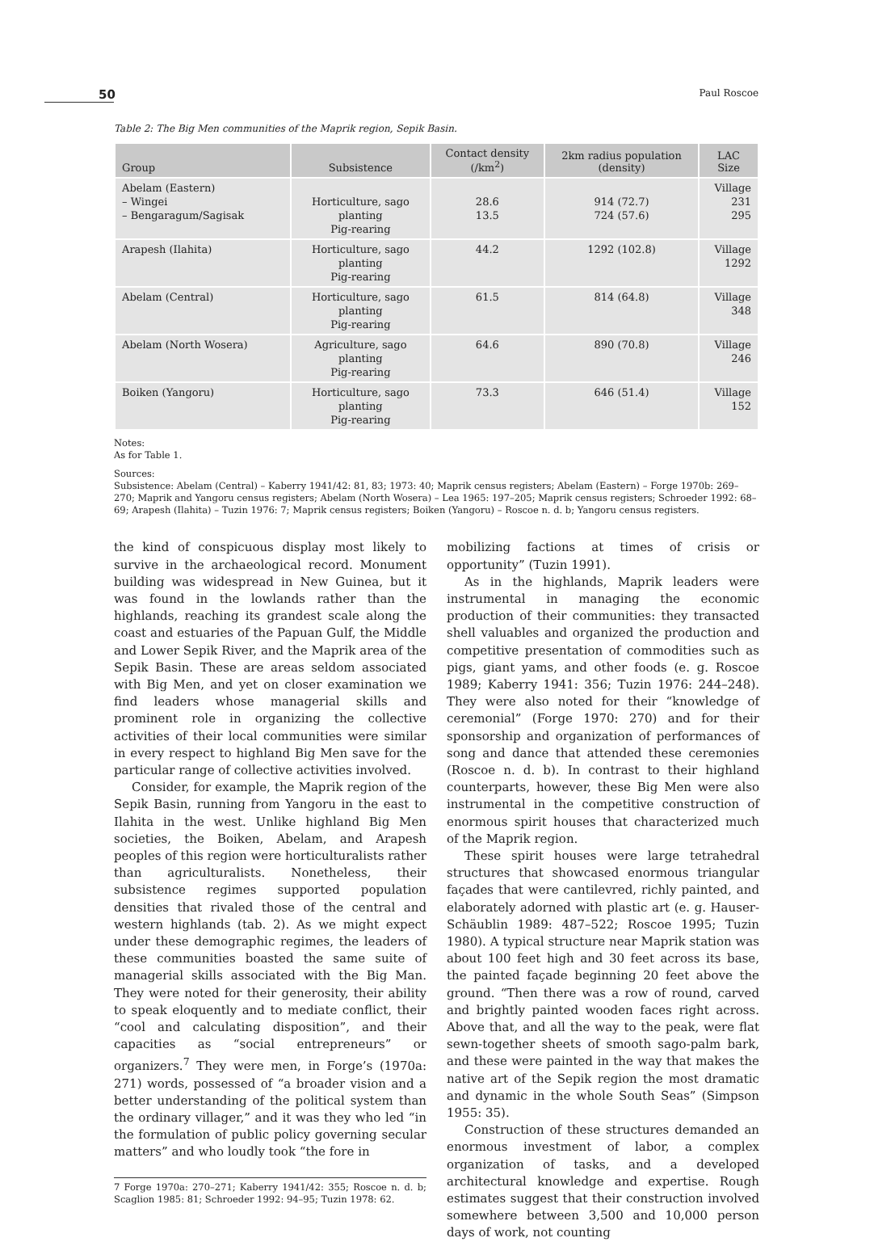50 Paul Roscoe
Table 2: The Big Men communities of the Maprik region, Sepik Basin.
| Group | Subsistence | Contact density (/km<sup>2</sup>) | 2km radius population (density) | LAC Size |
| --- | --- | --- | --- | --- |
| Abelam (Eastern) – Wingei – Bengaragum/Sagisak | Horticulture, sago planting Pig-rearing | 28.6 13.5 | 914 (72.7) 724 (57.6) | Village 231 295 |
| Arapesh (Ilahita) | Horticulture, sago planting Pig-rearing | 44.2 | 1292 (102.8) | Village 1292 |
| Abelam (Central) | Horticulture, sago planting Pig-rearing | 61.5 | 814 (64.8) | Village 348 |
| Abelam (North Wosera) | Agriculture, sago planting Pig-rearing | 64.6 | 890 (70.8) | Village 246 |
| Boiken (Yangoru) | Horticulture, sago planting Pig-rearing | 73.3 | 646 (51.4) | Village 152 |
Notes:
As for Table 1.
Sources:
Subsistence: Abelam (Central) – Kaberry 1941/42: 81, 83; 1973: 40; Maprik census registers; Abelam (Eastern) – Forge 1970b: 269–270; Maprik and Yangoru census registers; Abelam (North Wosera) – Lea 1965: 197–205; Maprik census registers; Schroeder 1992: 68–69; Arapesh (Ilahita) – Tuzin 1976: 7; Maprik census registers; Boiken (Yangoru) – Roscoe n. d. b; Yangoru census registers.
the kind of conspicuous display most likely to survive in the archaeological record. Monument building was widespread in New Guinea, but it was found in the lowlands rather than the highlands, reaching its grandest scale along the coast and estuaries of the Papuan Gulf, the Middle and Lower Sepik River, and the Maprik area of the Sepik Basin. These are areas seldom associated with Big Men, and yet on closer examination we find leaders whose managerial skills and prominent role in organizing the collective activities of their local communities were similar in every respect to highland Big Men save for the particular range of collective activities involved.
Consider, for example, the Maprik region of the Sepik Basin, running from Yangoru in the east to Ilahita in the west. Unlike highland Big Men societies, the Boiken, Abelam, and Arapesh peoples of this region were horticulturalists rather than agriculturalists. Nonetheless, their subsistence regimes supported population densities that rivaled those of the central and western highlands (tab. 2). As we might expect under these demographic regimes, the leaders of these communities boasted the same suite of managerial skills associated with the Big Man. They were noted for their generosity, their ability to speak eloquently and to mediate conflict, their “cool and calculating disposition”, and their capacities as “social entrepreneurs” or organizers.<sup>7</sup> They were men, in Forge’s (1970a: 271) words, possessed of “a broader vision and a better understanding of the political system than the ordinary villager,” and it was they who led “in the formulation of public policy governing secular matters” and who loudly took “the fore in
7 Forge 1970a: 270–271; Kaberry 1941/42: 355; Roscoe n. d. b; Scaglion 1985: 81; Schroeder 1992: 94–95; Tuzin 1978: 62.
mobilizing factions at times of crisis or opportunity” (Tuzin 1991).
As in the highlands, Maprik leaders were instrumental in managing the economic production of their communities: they transacted shell valuables and organized the production and competitive presentation of commodities such as pigs, giant yams, and other foods (e. g. Roscoe 1989; Kaberry 1941: 356; Tuzin 1976: 244–248). They were also noted for their “knowledge of ceremonial” (Forge 1970: 270) and for their sponsorship and organization of performances of song and dance that attended these ceremonies (Roscoe n. d. b). In contrast to their highland counterparts, however, these Big Men were also instrumental in the competitive construction of enormous spirit houses that characterized much of the Maprik region.
These spirit houses were large tetrahedral structures that showcased enormous triangular façades that were cantilevred, richly painted, and elaborately adorned with plastic art (e. g. Hauser-Schäublin 1989: 487–522; Roscoe 1995; Tuzin 1980). A typical structure near Maprik station was about 100 feet high and 30 feet across its base, the painted façade beginning 20 feet above the ground. “Then there was a row of round, carved and brightly painted wooden faces right across. Above that, and all the way to the peak, were flat sewn-together sheets of smooth sago-palm bark, and these were painted in the way that makes the native art of the Sepik region the most dramatic and dynamic in the whole South Seas” (Simpson 1955: 35).
Construction of these structures demanded an enormous investment of labor, a complex organization of tasks, and a developed architectural knowledge and expertise. Rough estimates suggest that their construction involved somewhere between 3,500 and 10,000 person days of work, not counting